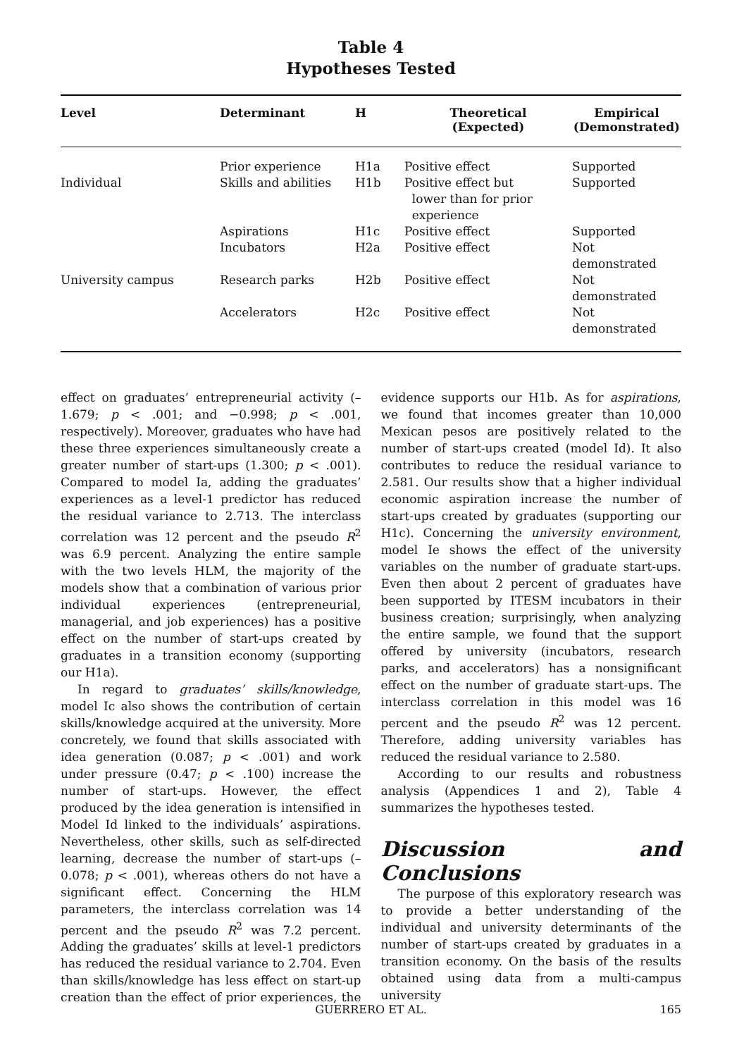Table 4
Hypotheses Tested
| Level | Determinant | H | Theoretical (Expected) | Empirical (Demonstrated) |
| --- | --- | --- | --- | --- |
| | Prior experience | H1a | Positive effect | Supported |
| Individual | Skills and abilities | H1b | Positive effect but lower than for prior experience | Supported |
| | Aspirations | H1c | Positive effect | Supported |
| | Incubators | H2a | Positive effect | Not demonstrated |
| University campus | Research parks | H2b | Positive effect | Not demonstrated |
| | Accelerators | H2c | Positive effect | Not demonstrated |
effect on graduates’ entrepreneurial activity (–1.679; p < .001; and −0.998; p < .001, respectively). Moreover, graduates who have had these three experiences simultaneously create a greater number of start-ups (1.300; p < .001). Compared to model Ia, adding the graduates’ experiences as a level-1 predictor has reduced the residual variance to 2.713. The interclass correlation was 12 percent and the pseudo R<sup>2</sup> was 6.9 percent. Analyzing the entire sample with the two levels HLM, the majority of the models show that a combination of various prior individual experiences (entrepreneurial, managerial, and job experiences) has a positive effect on the number of start-ups created by graduates in a transition economy (supporting our H1a).
In regard to graduates’ skills/knowledge, model Ic also shows the contribution of certain skills/knowledge acquired at the university. More concretely, we found that skills associated with idea generation (0.087; p < .001) and work under pressure (0.47; p < .100) increase the number of start-ups. However, the effect produced by the idea generation is intensified in Model Id linked to the individuals’ aspirations. Nevertheless, other skills, such as self-directed learning, decrease the number of start-ups (–0.078; p < .001), whereas others do not have a significant effect. Concerning the HLM parameters, the interclass correlation was 14 percent and the pseudo R<sup>2</sup> was 7.2 percent. Adding the graduates’ skills at level-1 predictors has reduced the residual variance to 2.704. Even than skills/knowledge has less effect on start-up creation than the effect of prior experiences, the evidence supports our H1b. As for aspirations, we found that incomes greater than 10,000 Mexican pesos are positively related to the number of start-ups created (model Id). It also contributes to reduce the residual variance to 2.581. Our results show that a higher individual economic aspiration increase the number of start-ups created by graduates (supporting our H1c). Concerning the university environment, model Ie shows the effect of the university variables on the number of graduate start-ups. Even then about 2 percent of graduates have been supported by ITESM incubators in their business creation; surprisingly, when analyzing the entire sample, we found that the support offered by university (incubators, research parks, and accelerators) has a nonsignificant effect on the number of graduate start-ups. The interclass correlation in this model was 16 percent and the pseudo R<sup>2</sup> was 12 percent. Therefore, adding university variables has reduced the residual variance to 2.580.
According to our results and robustness analysis (Appendices 1 and 2), Table 4 summarizes the hypotheses tested.
Discussion and Conclusions
The purpose of this exploratory research was to provide a better understanding of the individual and university determinants of the number of start-ups created by graduates in a transition economy. On the basis of the results obtained using data from a multi-campus university
GUERRERO ET AL.
165